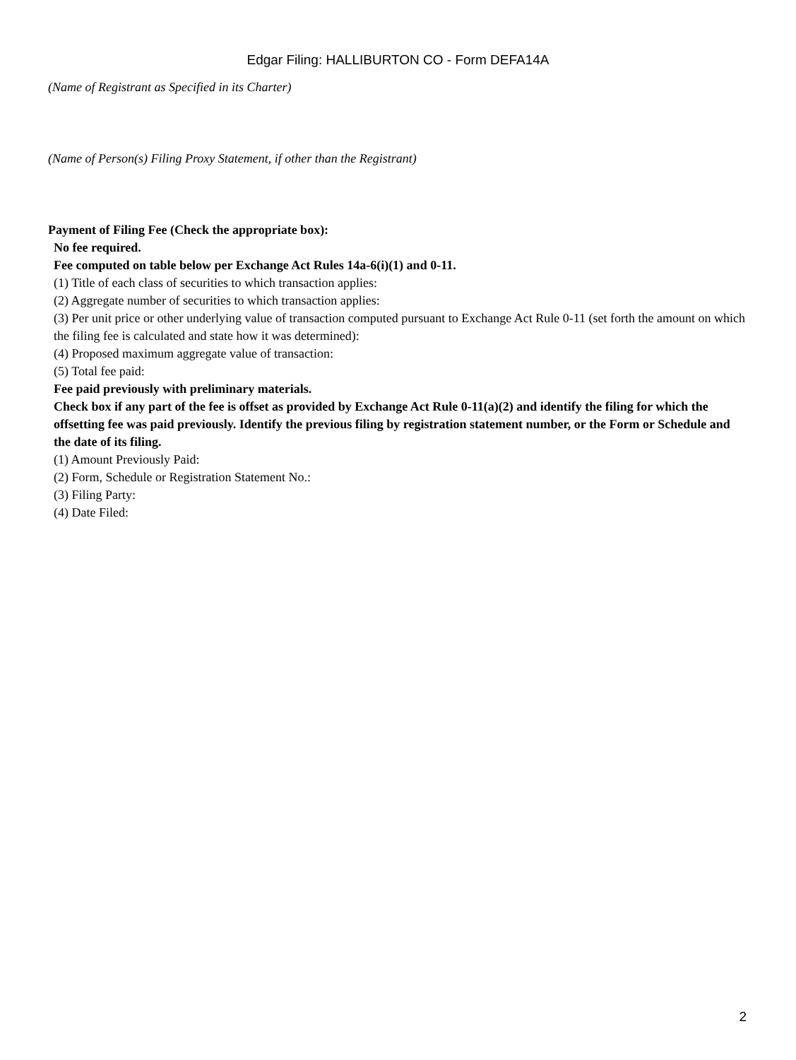Edgar Filing: HALLIBURTON CO - Form DEFA14A
(Name of Registrant as Specified in its Charter)
(Name of Person(s) Filing Proxy Statement, if other than the Registrant)
Payment of Filing Fee (Check the appropriate box):
No fee required.
Fee computed on table below per Exchange Act Rules 14a-6(i)(1) and 0-11.
(1) Title of each class of securities to which transaction applies:
(2) Aggregate number of securities to which transaction applies:
(3) Per unit price or other underlying value of transaction computed pursuant to Exchange Act Rule 0-11 (set forth the amount on which the filing fee is calculated and state how it was determined):
(4) Proposed maximum aggregate value of transaction:
(5) Total fee paid:
Fee paid previously with preliminary materials.
Check box if any part of the fee is offset as provided by Exchange Act Rule 0-11(a)(2) and identify the filing for which the offsetting fee was paid previously. Identify the previous filing by registration statement number, or the Form or Schedule and the date of its filing.
(1) Amount Previously Paid:
(2) Form, Schedule or Registration Statement No.:
(3) Filing Party:
(4) Date Filed:
2